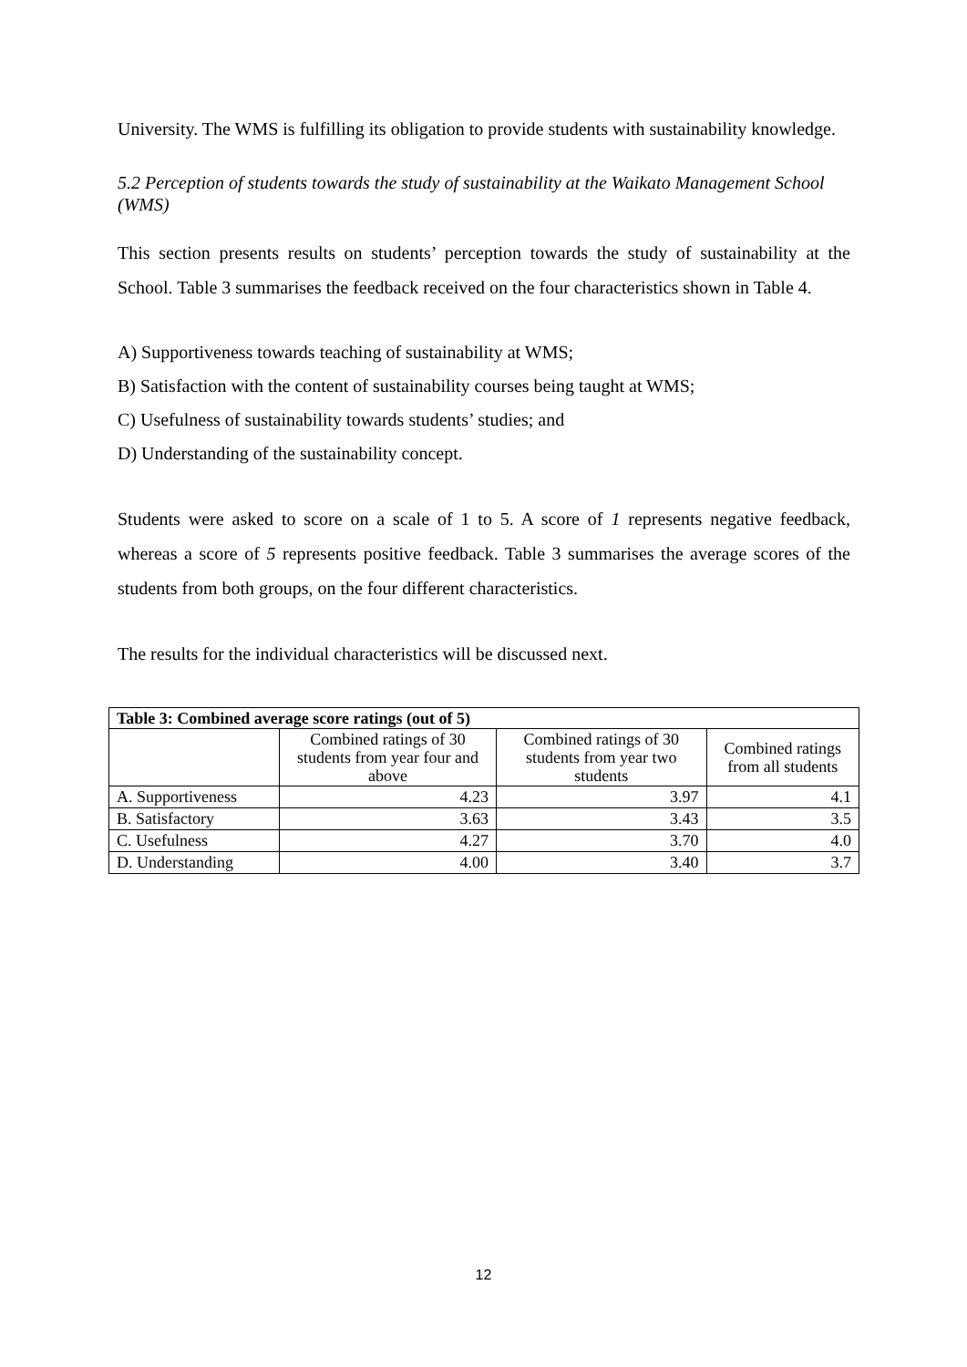University. The WMS is fulfilling its obligation to provide students with sustainability knowledge.
5.2 Perception of students towards the study of sustainability at the Waikato Management School (WMS)
This section presents results on students’ perception towards the study of sustainability at the School. Table 3 summarises the feedback received on the four characteristics shown in Table 4.
A) Supportiveness towards teaching of sustainability at WMS;
B) Satisfaction with the content of sustainability courses being taught at WMS;
C) Usefulness of sustainability towards students’ studies; and
D) Understanding of the sustainability concept.
Students were asked to score on a scale of 1 to 5. A score of 1 represents negative feedback, whereas a score of 5 represents positive feedback. Table 3 summarises the average scores of the students from both groups, on the four different characteristics.
The results for the individual characteristics will be discussed next.
| Table 3: Combined average score ratings (out of 5) | | | |
| --- | --- | --- | --- |
| | Combined ratings of 30 students from year four and above | Combined ratings of 30 students from year two students | Combined ratings from all students |
| A. Supportiveness | 4.23 | 3.97 | 4.1 |
| B. Satisfactory | 3.63 | 3.43 | 3.5 |
| C. Usefulness | 4.27 | 3.70 | 4.0 |
| D. Understanding | 4.00 | 3.40 | 3.7 |
12